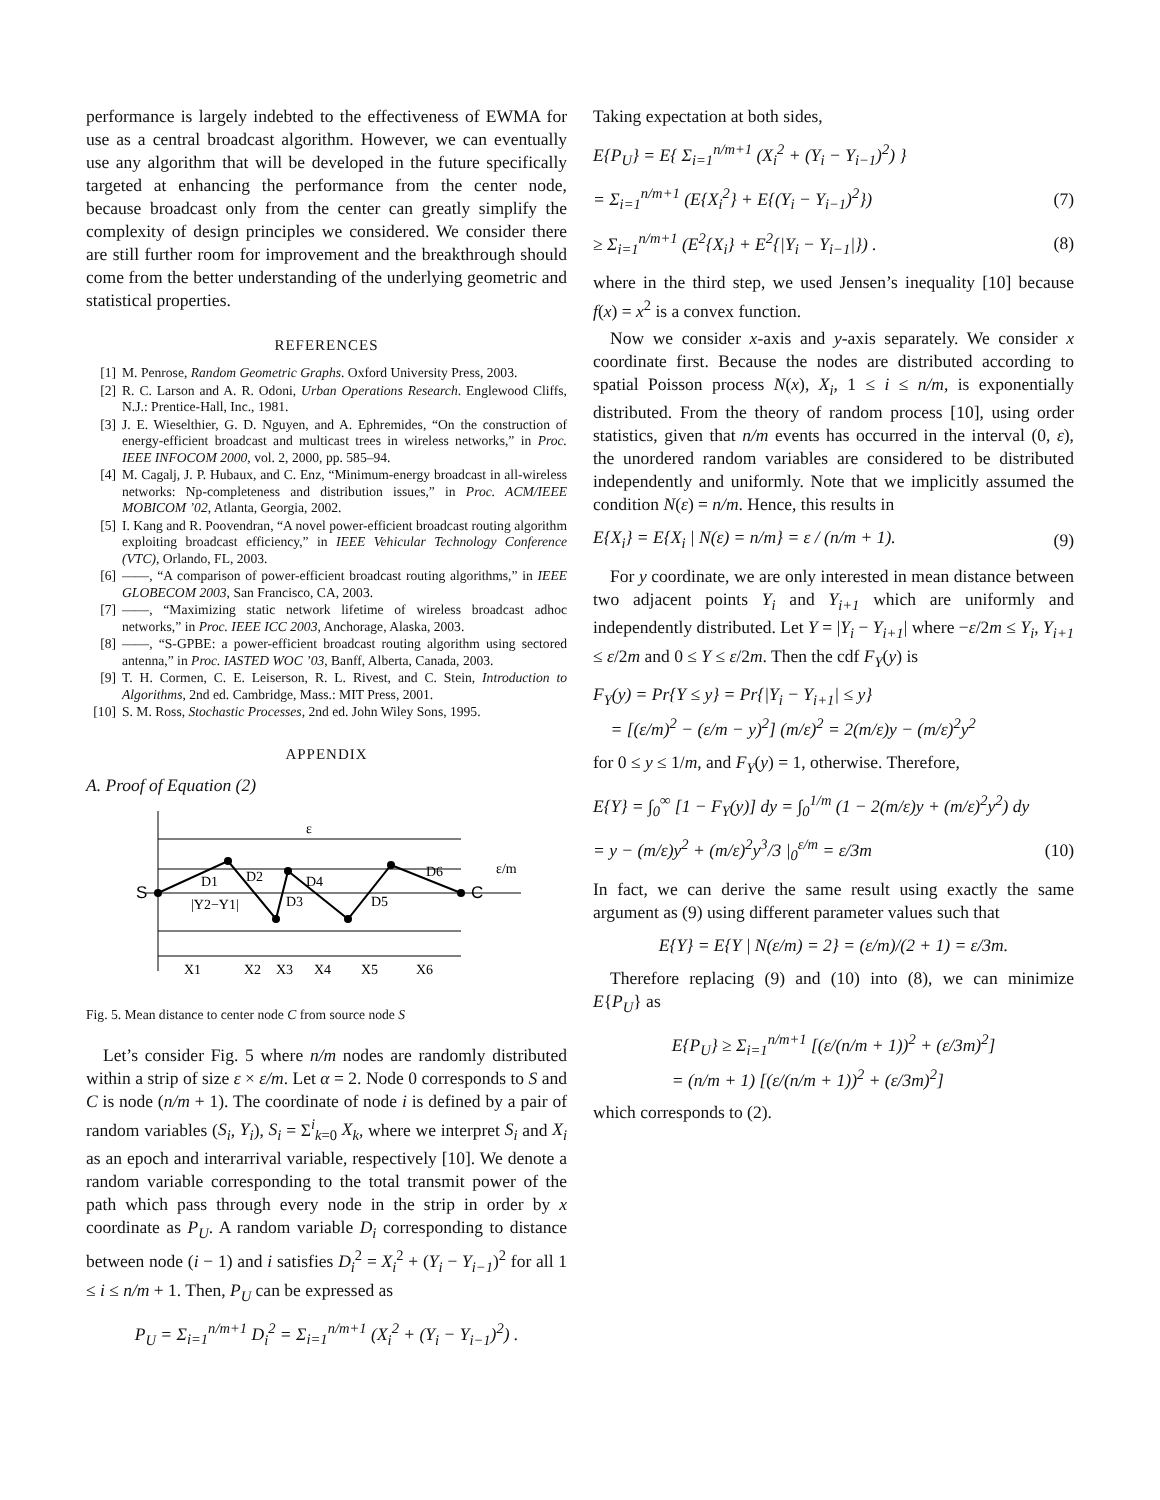performance is largely indebted to the effectiveness of EWMA for use as a central broadcast algorithm. However, we can eventually use any algorithm that will be developed in the future specifically targeted at enhancing the performance from the center node, because broadcast only from the center can greatly simplify the complexity of design principles we considered. We consider there are still further room for improvement and the breakthrough should come from the better understanding of the underlying geometric and statistical properties.
REFERENCES
[1] M. Penrose, Random Geometric Graphs. Oxford University Press, 2003.
[2] R. C. Larson and A. R. Odoni, Urban Operations Research. Englewood Cliffs, N.J.: Prentice-Hall, Inc., 1981.
[3] J. E. Wieselthier, G. D. Nguyen, and A. Ephremides, “On the construction of energy-efficient broadcast and multicast trees in wireless networks,” in Proc. IEEE INFOCOM 2000, vol. 2, 2000, pp. 585–94.
[4] M. Cagalj, J. P. Hubaux, and C. Enz, “Minimum-energy broadcast in all-wireless networks: Np-completeness and distribution issues,” in Proc. ACM/IEEE MOBICOM ’02, Atlanta, Georgia, 2002.
[5] I. Kang and R. Poovendran, “A novel power-efficient broadcast routing algorithm exploiting broadcast efficiency,” in IEEE Vehicular Technology Conference (VTC), Orlando, FL, 2003.
[6] ——, “A comparison of power-efficient broadcast routing algorithms,” in IEEE GLOBECOM 2003, San Francisco, CA, 2003.
[7] ——, “Maximizing static network lifetime of wireless broadcast adhoc networks,” in Proc. IEEE ICC 2003, Anchorage, Alaska, 2003.
[8] ——, “S-GPBE: a power-efficient broadcast routing algorithm using sectored antenna,” in Proc. IASTED WOC ’03, Banff, Alberta, Canada, 2003.
[9] T. H. Cormen, C. E. Leiserson, R. L. Rivest, and C. Stein, Introduction to Algorithms, 2nd ed. Cambridge, Mass.: MIT Press, 2001.
[10] S. M. Ross, Stochastic Processes, 2nd ed. John Wiley Sons, 1995.
APPENDIX
A. Proof of Equation (2)
ε
S
C
D1
D2
D3
D4
D5
D6
|Y2−Y1|
ε/m
X1
X2
X3
X4
X5
X6
Fig. 5. Mean distance to center node C from source node S
Let’s consider Fig. 5 where n/m nodes are randomly distributed within a strip of size ε × ε/m. Let α = 2. Node 0 corresponds to S and C is node (n/m + 1). The coordinate of node i is defined by a pair of random variables (S<sub>i</sub>, Y<sub>i</sub>), S<sub>i</sub> = Σ<sup>i</sup><sub>k=0</sub> X<sub>k</sub>, where we interpret S<sub>i</sub> and X<sub>i</sub> as an epoch and interarrival variable, respectively [10]. We denote a random variable corresponding to the total transmit power of the path which pass through every node in the strip in order by x coordinate as P<sub>U</sub>. A random variable D<sub>i</sub> corresponding to distance between node (i − 1) and i satisfies D<sub>i</sub><sup>2</sup> = X<sub>i</sub><sup>2</sup> + (Y<sub>i</sub> − Y<sub>i−1</sub>)<sup>2</sup> for all 1 ≤ i ≤ n/m + 1. Then, P<sub>U</sub> can be expressed as
P<sub>U</sub> = Σ<sub>i=1</sub><sup>n/m+1</sup> D<sub>i</sub><sup>2</sup> = Σ<sub>i=1</sub><sup>n/m+1</sup> (X<sub>i</sub><sup>2</sup> + (Y<sub>i</sub> − Y<sub>i−1</sub>)<sup>2</sup>) .
Taking expectation at both sides,
E{P<sub>U</sub>} = E{ Σ<sub>i=1</sub><sup>n/m+1</sup> (X<sub>i</sub><sup>2</sup> + (Y<sub>i</sub> − Y<sub>i−1</sub>)<sup>2</sup>) }
= Σ<sub>i=1</sub><sup>n/m+1</sup> (E{X<sub>i</sub><sup>2</sup>} + E{(Y<sub>i</sub> − Y<sub>i−1</sub>)<sup>2</sup>}) (7)
≥ Σ<sub>i=1</sub><sup>n/m+1</sup> (E<sup>2</sup>{X<sub>i</sub>} + E<sup>2</sup>{|Y<sub>i</sub> − Y<sub>i−1</sub>|}) . (8)
where in the third step, we used Jensen’s inequality [10] because f(x) = x<sup>2</sup> is a convex function.
Now we consider x-axis and y-axis separately. We consider x coordinate first. Because the nodes are distributed according to spatial Poisson process N(x), X<sub>i</sub>, 1 ≤ i ≤ n/m, is exponentially distributed. From the theory of random process [10], using order statistics, given that n/m events has occurred in the interval (0, ε), the unordered random variables are considered to be distributed independently and uniformly. Note that we implicitly assumed the condition N(ε) = n/m. Hence, this results in
E{X<sub>i</sub>} = E{X<sub>i</sub> | N(ε) = n/m} = ε / (n/m + 1). (9)
For y coordinate, we are only interested in mean distance between two adjacent points Y<sub>i</sub> and Y<sub>i+1</sub> which are uniformly and independently distributed. Let Y = |Y<sub>i</sub> − Y<sub>i+1</sub>| where −ε/2m ≤ Y<sub>i</sub>, Y<sub>i+1</sub> ≤ ε/2m and 0 ≤ Y ≤ ε/2m. Then the cdf F<sub>Y</sub>(y) is
F<sub>Y</sub>(y) = Pr{Y ≤ y} = Pr{|Y<sub>i</sub> − Y<sub>i+1</sub>| ≤ y}
= [(ε/m)<sup>2</sup> − (ε/m − y)<sup>2</sup>] (m/ε)<sup>2</sup> = 2(m/ε)y − (m/ε)<sup>2</sup>y<sup>2</sup>
for 0 ≤ y ≤ 1/m, and F<sub>Y</sub>(y) = 1, otherwise. Therefore,
E{Y} = ∫<sub>0</sub><sup>∞</sup> [1 − F<sub>Y</sub>(y)] dy = ∫<sub>0</sub><sup>1/m</sup> (1 − 2(m/ε)y + (m/ε)<sup>2</sup>y<sup>2</sup>) dy
= y − (m/ε)y<sup>2</sup> + (m/ε)<sup>2</sup>y<sup>3</sup>/3 |<sub>0</sub><sup>ε/m</sup> = ε/3m (10)
In fact, we can derive the same result using exactly the same argument as (9) using different parameter values such that
E{Y} = E{Y | N(ε/m) = 2} = (ε/m)/(2 + 1) = ε/3m.
Therefore replacing (9) and (10) into (8), we can minimize E{P<sub>U</sub>} as
E{P<sub>U</sub>} ≥ Σ<sub>i=1</sub><sup>n/m+1</sup> [(ε/(n/m + 1))<sup>2</sup> + (ε/3m)<sup>2</sup>]
= (n/m + 1) [(ε/(n/m + 1))<sup>2</sup> + (ε/3m)<sup>2</sup>]
which corresponds to (2).